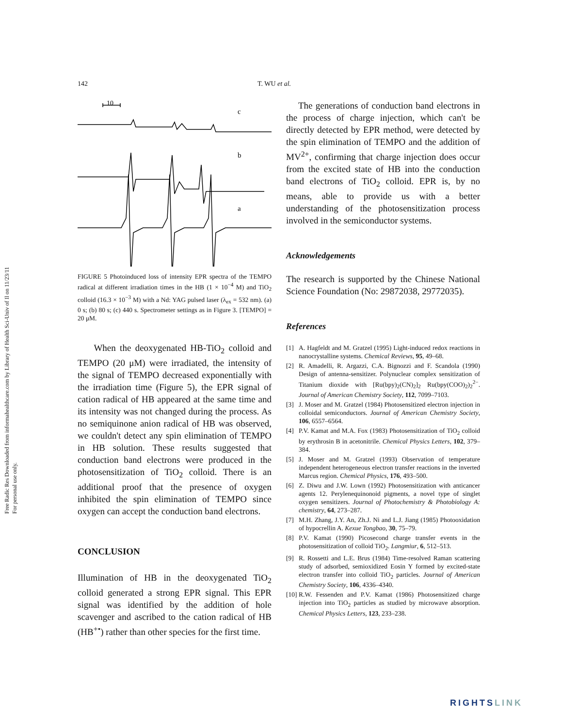Free Radic Res Downloaded from informahealthcare.com by Library of Health Sci-Univ of Il on 11/23/11
For personal use only.
142 T. WU et al.
10
c
b
a
FIGURE 5 Photoinduced loss of intensity EPR spectra of the TEMPO radical at different irradiation times in the HB (1 × 10<sup>−4</sup> M) and TiO<sub>2</sub> colloid (16.3 × 10<sup>−3</sup> M) with a Nd: YAG pulsed laser (λ<sub>ex</sub> = 532 nm). (a) 0 s; (b) 80 s; (c) 440 s. Spectrometer settings as in Figure 3. [TEMPO] = 20 μM.
When the deoxygenated HB-TiO<sub>2</sub> colloid and TEMPO (20 μM) were irradiated, the intensity of the signal of TEMPO decreased exponentially with the irradiation time (Figure 5), the EPR signal of cation radical of HB appeared at the same time and its intensity was not changed during the process. As no semiquinone anion radical of HB was observed, we couldn't detect any spin elimination of TEMPO in HB solution. These results suggested that conduction band electrons were produced in the photosensitization of TiO<sub>2</sub> colloid. There is an additional proof that the presence of oxygen inhibited the spin elimination of TEMPO since oxygen can accept the conduction band electrons.
CONCLUSION
Illumination of HB in the deoxygenated TiO<sub>2</sub> colloid generated a strong EPR signal. This EPR signal was identified by the addition of hole scavenger and ascribed to the cation radical of HB (HB<sup>+•</sup>) rather than other species for the first time.
The generations of conduction band electrons in the process of charge injection, which can't be directly detected by EPR method, were detected by the spin elimination of TEMPO and the addition of MV<sup>2+</sup>, confirming that charge injection does occur from the excited state of HB into the conduction band electrons of TiO<sub>2</sub> colloid. EPR is, by no means, able to provide us with a better understanding of the photosensitization process involved in the semiconductor systems.
Acknowledgements
The research is supported by the Chinese National Science Foundation (No: 29872038, 29772035).
References
[1] A. Hagfeldt and M. Gratzel (1995) Light-induced redox reactions in nanocrystalline systems. Chemical Reviews, 95, 49–68.
[2] R. Amadelli, R. Argazzi, C.A. Bignozzi and F. Scandola (1990) Design of antenna-sensitizer. Polynuclear complex sensitization of Titanium dioxide with [Ru(bpy)<sub>2</sub>(CN)<sub>2</sub>]<sub>2</sub> Ru(bpy(COO)<sub>2</sub>)<sub>2</sub><sup>2−</sup>. Journal of American Chemistry Society, 112, 7099–7103.
[3] J. Moser and M. Gratzel (1984) Photosensitized electron injection in colloidal semiconductors. Journal of American Chemistry Society, 106, 6557–6564.
[4] P.V. Kamat and M.A. Fox (1983) Photosensitization of TiO<sub>2</sub> colloid by erythrosin B in acetonitrile. Chemical Physics Letters, 102, 379–384.
[5] J. Moser and M. Gratzel (1993) Observation of temperature independent heterogeneous electron transfer reactions in the inverted Marcus region. Chemical Physics, 176, 493–500.
[6] Z. Diwu and J.W. Lown (1992) Photosensitization with anticancer agents 12. Perylenequinonoid pigments, a novel type of singlet oxygen sensitizers. Journal of Photochemistry & Photobiology A: chemistry, 64, 273–287.
[7] M.H. Zhang, J.Y. An, Zh.J. Ni and L.J. Jiang (1985) Photooxidation of hypocrellin A. Kexue Tongbao, 30, 75–79.
[8] P.V. Kamat (1990) Picosecond charge transfer events in the photosensitization of colloid TiO<sub>2</sub>. Langmiur, 6, 512–513.
[9] R. Rossetti and L.E. Brus (1984) Time-resolved Raman scattering study of adsorbed, semioxidized Eosin Y formed by excited-state electron transfer into colloid TiO<sub>2</sub> particles. Journal of American Chemistry Society, 106, 4336–4340.
[10] R.W. Fessenden and P.V. Kamat (1986) Photosensitized charge injection into TiO<sub>2</sub> particles as studied by microwave absorption. Chemical Physics Letters, 123, 233–238.
RIGHTSLINK